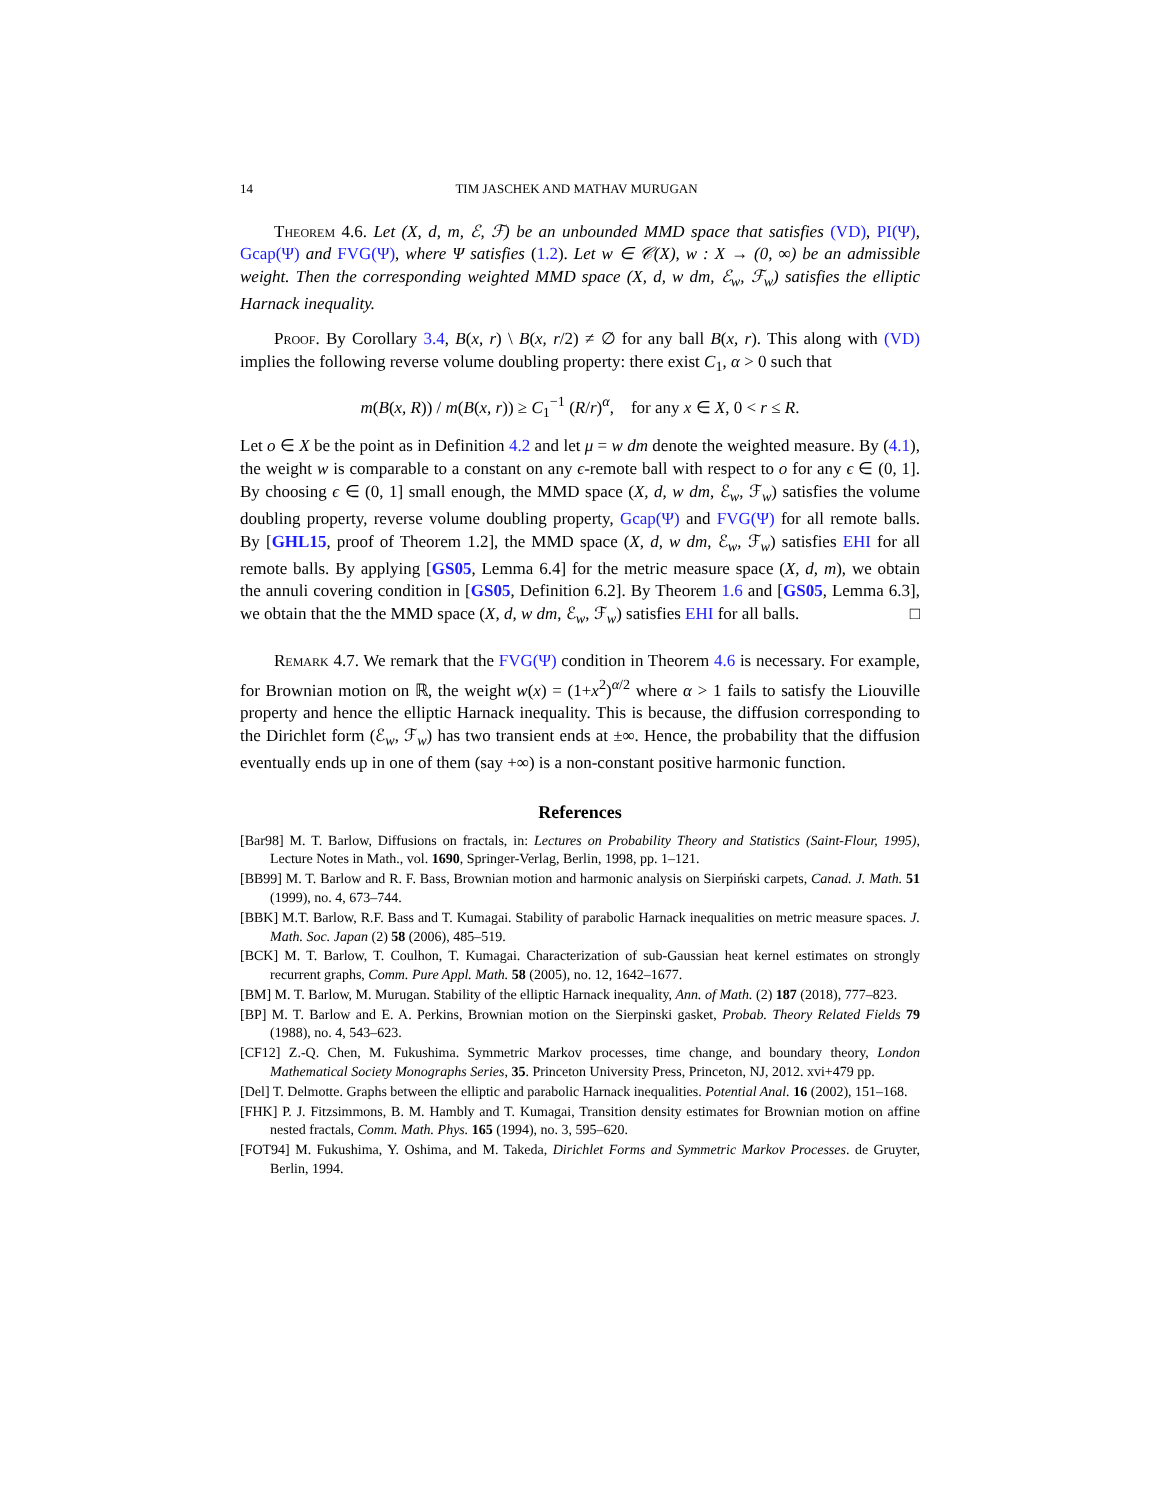14 TIM JASCHEK AND MATHAV MURUGAN
Theorem 4.6. Let (X, d, m, ℰ, ℱ) be an unbounded MMD space that satisfies (VD), PI(Ψ), Gcap(Ψ) and FVG(Ψ), where Ψ satisfies (1.2). Let w ∈ 𝒞(X), w : X → (0, ∞) be an admissible weight. Then the corresponding weighted MMD space (X, d, w dm, ℰ<sub>w</sub>, ℱ<sub>w</sub>) satisfies the elliptic Harnack inequality.
Proof. By Corollary 3.4, B(x, r) \ B(x, r/2) ≠ ∅ for any ball B(x, r). This along with (VD) implies the following reverse volume doubling property: there exist C<sub>1</sub>, α > 0 such that
m(B(x, R)) / m(B(x, r)) ≥ C<sub>1</sub><sup>−1</sup> (R/r)<sup>α</sup>, for any x ∈ X, 0 < r ≤ R.
Let o ∈ X be the point as in Definition 4.2 and let μ = w dm denote the weighted measure. By (4.1), the weight w is comparable to a constant on any ϵ-remote ball with respect to o for any ϵ ∈ (0, 1]. By choosing ϵ ∈ (0, 1] small enough, the MMD space (X, d, w dm, ℰ<sub>w</sub>, ℱ<sub>w</sub>) satisfies the volume doubling property, reverse volume doubling property, Gcap(Ψ) and FVG(Ψ) for all remote balls. By [GHL15, proof of Theorem 1.2], the MMD space (X, d, w dm, ℰ<sub>w</sub>, ℱ<sub>w</sub>) satisfies EHI for all remote balls. By applying [GS05, Lemma 6.4] for the metric measure space (X, d, m), we obtain the annuli covering condition in [GS05, Definition 6.2]. By Theorem 1.6 and [GS05, Lemma 6.3], we obtain that the the MMD space (X, d, w dm, ℰ<sub>w</sub>, ℱ<sub>w</sub>) satisfies EHI for all balls. □
Remark 4.7. We remark that the FVG(Ψ) condition in Theorem 4.6 is necessary. For example, for Brownian motion on ℝ, the weight w(x) = (1+x<sup>2</sup>)<sup>α/2</sup> where α > 1 fails to satisfy the Liouville property and hence the elliptic Harnack inequality. This is because, the diffusion corresponding to the Dirichlet form (ℰ<sub>w</sub>, ℱ<sub>w</sub>) has two transient ends at ±∞. Hence, the probability that the diffusion eventually ends up in one of them (say +∞) is a non-constant positive harmonic function.
References
[Bar98] M. T. Barlow, Diffusions on fractals, in: Lectures on Probability Theory and Statistics (Saint-Flour, 1995), Lecture Notes in Math., vol. 1690, Springer-Verlag, Berlin, 1998, pp. 1–121.
[BB99] M. T. Barlow and R. F. Bass, Brownian motion and harmonic analysis on Sierpiński carpets, Canad. J. Math. 51 (1999), no. 4, 673–744.
[BBK] M.T. Barlow, R.F. Bass and T. Kumagai. Stability of parabolic Harnack inequalities on metric measure spaces. J. Math. Soc. Japan (2) 58 (2006), 485–519.
[BCK] M. T. Barlow, T. Coulhon, T. Kumagai. Characterization of sub-Gaussian heat kernel estimates on strongly recurrent graphs, Comm. Pure Appl. Math. 58 (2005), no. 12, 1642–1677.
[BM] M. T. Barlow, M. Murugan. Stability of the elliptic Harnack inequality, Ann. of Math. (2) 187 (2018), 777–823.
[BP] M. T. Barlow and E. A. Perkins, Brownian motion on the Sierpinski gasket, Probab. Theory Related Fields 79 (1988), no. 4, 543–623.
[CF12] Z.-Q. Chen, M. Fukushima. Symmetric Markov processes, time change, and boundary theory, London Mathematical Society Monographs Series, 35. Princeton University Press, Princeton, NJ, 2012. xvi+479 pp.
[Del] T. Delmotte. Graphs between the elliptic and parabolic Harnack inequalities. Potential Anal. 16 (2002), 151–168.
[FHK] P. J. Fitzsimmons, B. M. Hambly and T. Kumagai, Transition density estimates for Brownian motion on affine nested fractals, Comm. Math. Phys. 165 (1994), no. 3, 595–620.
[FOT94] M. Fukushima, Y. Oshima, and M. Takeda, Dirichlet Forms and Symmetric Markov Processes. de Gruyter, Berlin, 1994.